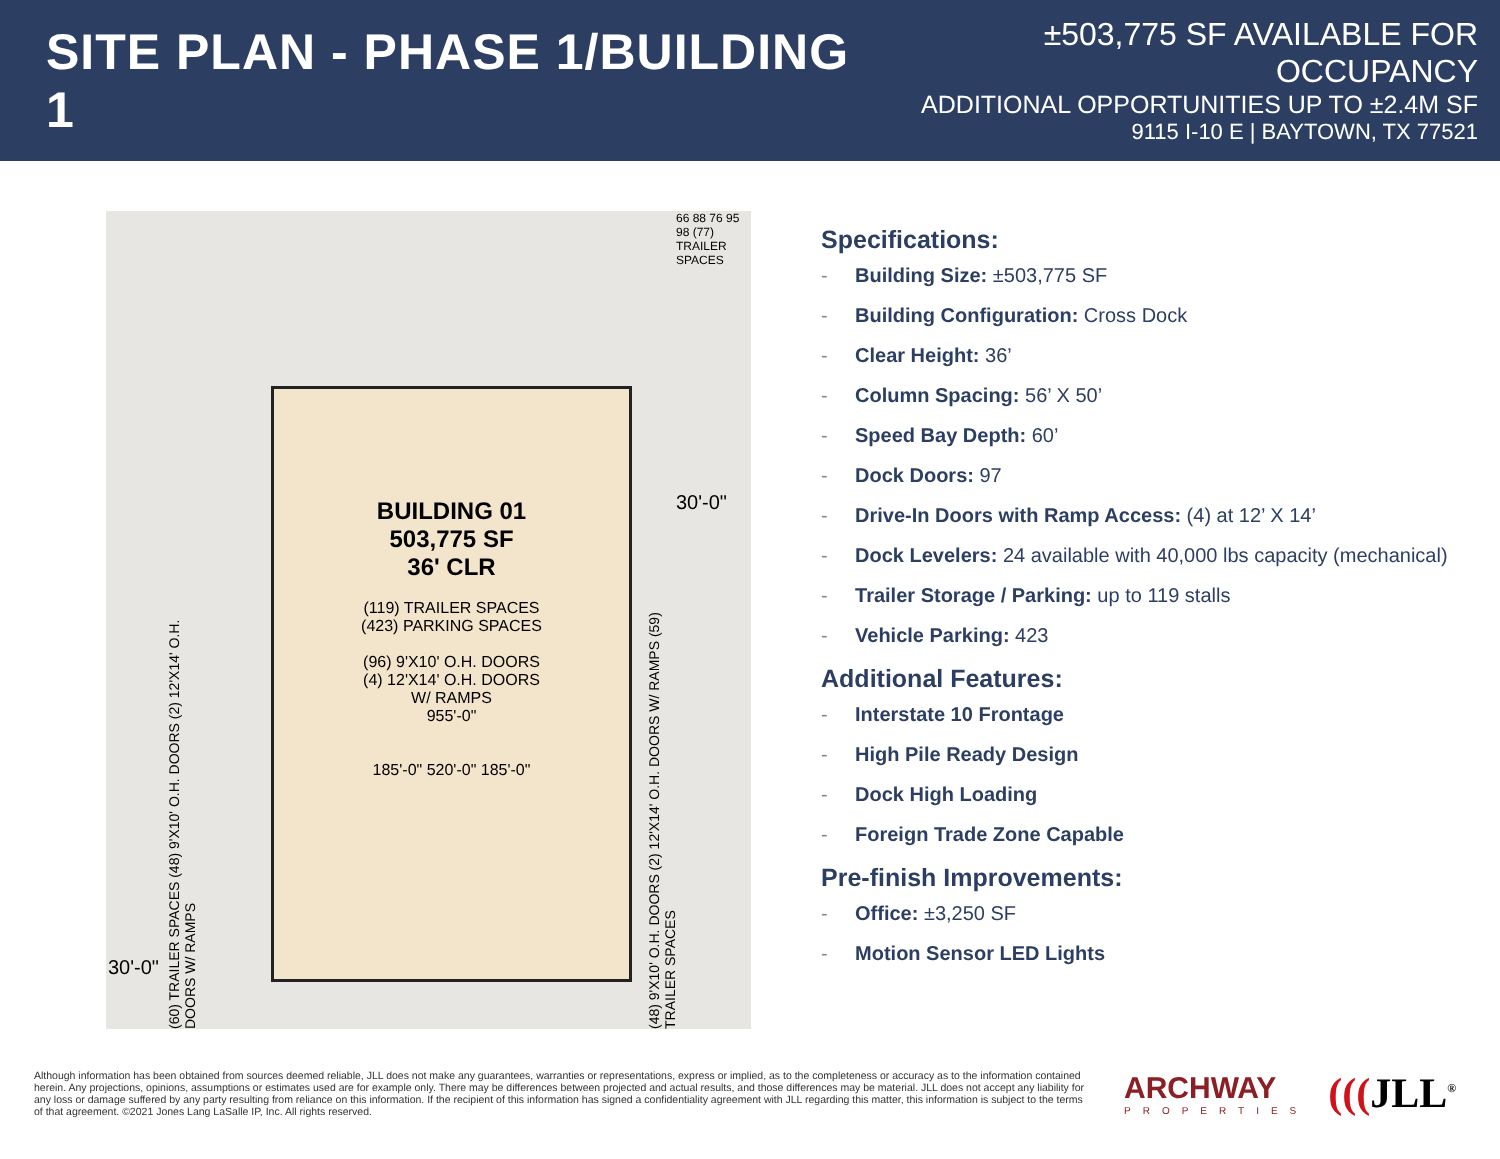SITE PLAN - PHASE 1/BUILDING 1
±503,775 SF AVAILABLE FOR OCCUPANCY
ADDITIONAL OPPORTUNITIES UP TO ±2.4M SF
9115 I-10 E | BAYTOWN, TX 77521
(60) TRAILER SPACES (48) 9'X10' O.H. DOORS (2) 12'X14' O.H. DOORS W/ RAMPS
BUILDING 01
503,775 SF
36' CLR
(119) TRAILER SPACES
(423) PARKING SPACES
(96) 9'X10' O.H. DOORS
(4) 12'X14' O.H. DOORS
W/ RAMPS
955'-0"
185'-0" 520'-0" 185'-0"
(48) 9'X10' O.H. DOORS (2) 12'X14' O.H. DOORS W/ RAMPS (59) TRAILER SPACES
30'-0"
30'-0"
66 88 76 95 98 (77) TRAILER SPACES
Specifications:
- Building Size: ±503,775 SF
- Building Configuration: Cross Dock
- Clear Height: 36’
- Column Spacing: 56’ X 50’
- Speed Bay Depth: 60’
- Dock Doors: 97
- Drive-In Doors with Ramp Access: (4) at 12’ X 14’
- Dock Levelers: 24 available with 40,000 lbs capacity (mechanical)
- Trailer Storage / Parking: up to 119 stalls
- Vehicle Parking: 423
Additional Features:
- Interstate 10 Frontage
- High Pile Ready Design
- Dock High Loading
- Foreign Trade Zone Capable
Pre-finish Improvements:
- Office: ±3,250 SF
- Motion Sensor LED Lights
Although information has been obtained from sources deemed reliable, JLL does not make any guarantees, warranties or representations, express or implied, as to the completeness or accuracy as to the information contained herein. Any projections, opinions, assumptions or estimates used are for example only. There may be differences between projected and actual results, and those differences may be material. JLL does not accept any liability for any loss or damage suffered by any party resulting from reliance on this information. If the recipient of this information has signed a confidentiality agreement with JLL regarding this matter, this information is subject to the terms of that agreement. ©2021 Jones Lang LaSalle IP, Inc. All rights reserved.
ARCHWAY
PROPERTIES
(((JLL<sup>®</sup>